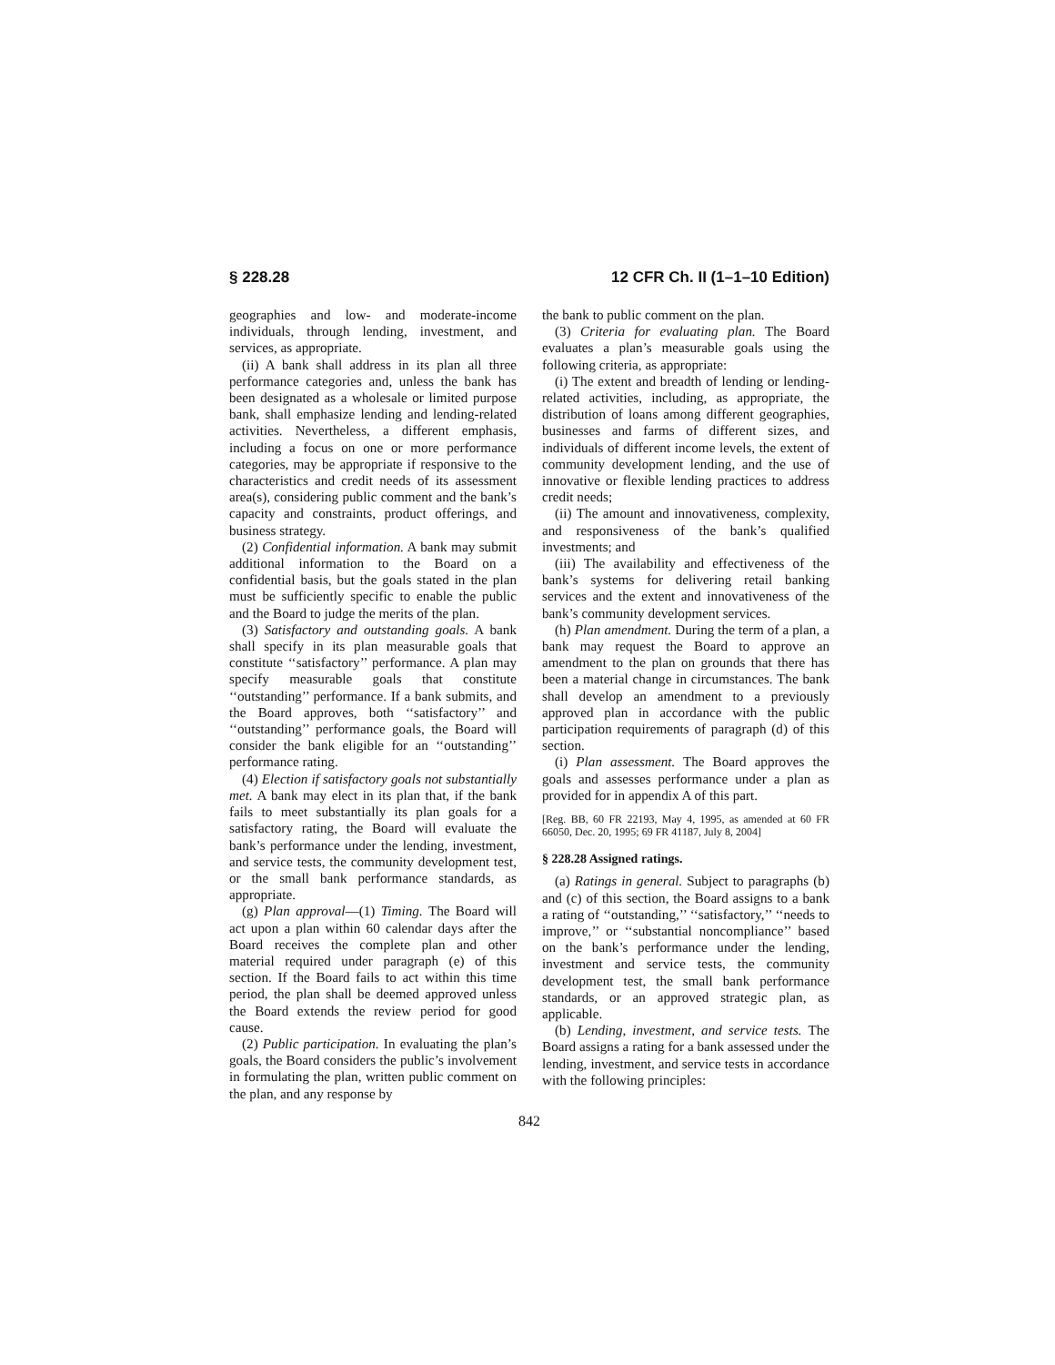§ 228.28 12 CFR Ch. II (1–1–10 Edition)
geographies and low- and moderate-income individuals, through lending, investment, and services, as appropriate.
(ii) A bank shall address in its plan all three performance categories and, unless the bank has been designated as a wholesale or limited purpose bank, shall emphasize lending and lending-related activities. Nevertheless, a different emphasis, including a focus on one or more performance categories, may be appropriate if responsive to the characteristics and credit needs of its assessment area(s), considering public comment and the bank’s capacity and constraints, product offerings, and business strategy.
(2) Confidential information. A bank may submit additional information to the Board on a confidential basis, but the goals stated in the plan must be sufficiently specific to enable the public and the Board to judge the merits of the plan.
(3) Satisfactory and outstanding goals. A bank shall specify in its plan measurable goals that constitute ‘‘satisfactory’’ performance. A plan may specify measurable goals that constitute ‘‘outstanding’’ performance. If a bank submits, and the Board approves, both ‘‘satisfactory’’ and ‘‘outstanding’’ performance goals, the Board will consider the bank eligible for an ‘‘outstanding’’ performance rating.
(4) Election if satisfactory goals not substantially met. A bank may elect in its plan that, if the bank fails to meet substantially its plan goals for a satisfactory rating, the Board will evaluate the bank’s performance under the lending, investment, and service tests, the community development test, or the small bank performance standards, as appropriate.
(g) Plan approval—(1) Timing. The Board will act upon a plan within 60 calendar days after the Board receives the complete plan and other material required under paragraph (e) of this section. If the Board fails to act within this time period, the plan shall be deemed approved unless the Board extends the review period for good cause.
(2) Public participation. In evaluating the plan’s goals, the Board considers the public’s involvement in formulating the plan, written public comment on the plan, and any response by
the bank to public comment on the plan.
(3) Criteria for evaluating plan. The Board evaluates a plan’s measurable goals using the following criteria, as appropriate:
(i) The extent and breadth of lending or lending-related activities, including, as appropriate, the distribution of loans among different geographies, businesses and farms of different sizes, and individuals of different income levels, the extent of community development lending, and the use of innovative or flexible lending practices to address credit needs;
(ii) The amount and innovativeness, complexity, and responsiveness of the bank’s qualified investments; and
(iii) The availability and effectiveness of the bank’s systems for delivering retail banking services and the extent and innovativeness of the bank’s community development services.
(h) Plan amendment. During the term of a plan, a bank may request the Board to approve an amendment to the plan on grounds that there has been a material change in circumstances. The bank shall develop an amendment to a previously approved plan in accordance with the public participation requirements of paragraph (d) of this section.
(i) Plan assessment. The Board approves the goals and assesses performance under a plan as provided for in appendix A of this part.
[Reg. BB, 60 FR 22193, May 4, 1995, as amended at 60 FR 66050, Dec. 20, 1995; 69 FR 41187, July 8, 2004]
§ 228.28 Assigned ratings.
(a) Ratings in general. Subject to paragraphs (b) and (c) of this section, the Board assigns to a bank a rating of ‘‘outstanding,’’ ‘‘satisfactory,’’ ‘‘needs to improve,’’ or ‘‘substantial noncompliance’’ based on the bank’s performance under the lending, investment and service tests, the community development test, the small bank performance standards, or an approved strategic plan, as applicable.
(b) Lending, investment, and service tests. The Board assigns a rating for a bank assessed under the lending, investment, and service tests in accordance with the following principles:
842